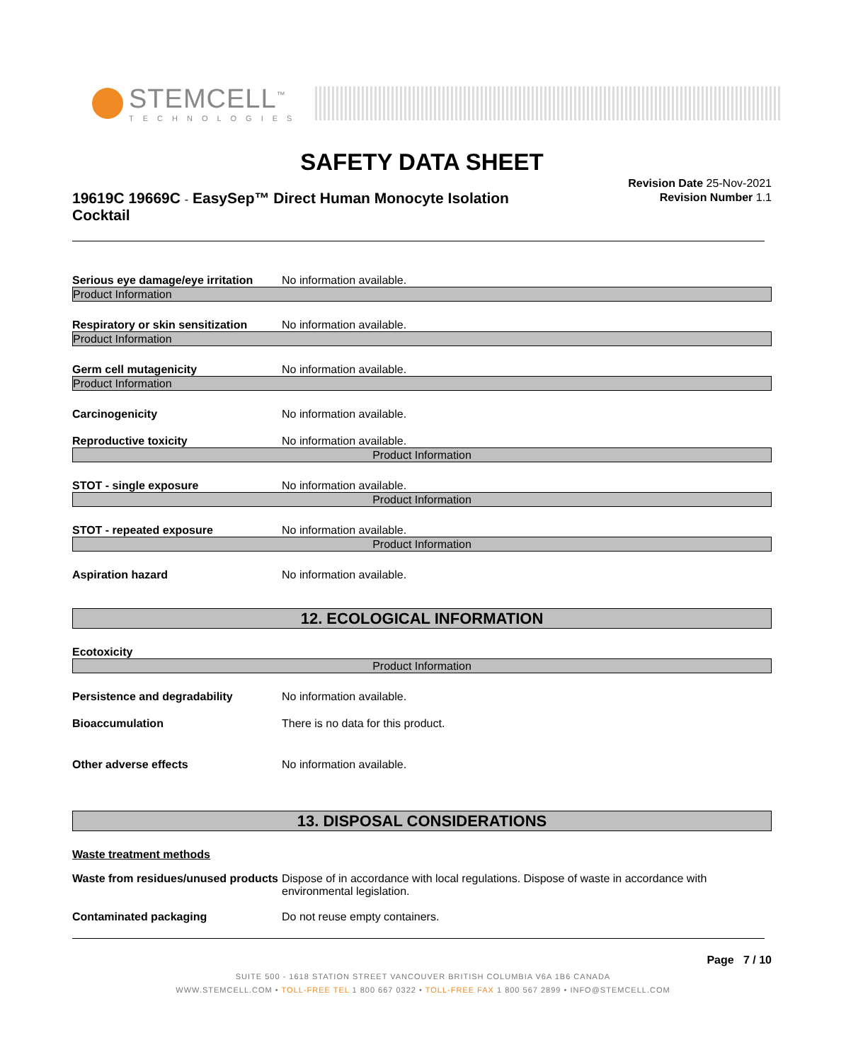STEMCELL<sup>™</sup>
TECHNOLOGIES
SAFETY DATA SHEET
19619C 19669C - EasySep™ Direct Human Monocyte Isolation Cocktail
Revision Date 25-Nov-2021
Revision Number 1.1
Serious eye damage/eye irritation No information available.
Product Information
Respiratory or skin sensitization No information available.
Product Information
Germ cell mutagenicity No information available.
Product Information
Carcinogenicity No information available.
Reproductive toxicity No information available.
Product Information
STOT - single exposure No information available.
Product Information
STOT - repeated exposure No information available.
Product Information
Aspiration hazard No information available.
12. ECOLOGICAL INFORMATION
Ecotoxicity
Product Information
Persistence and degradability No information available.
Bioaccumulation There is no data for this product.
Other adverse effects No information available.
13. DISPOSAL CONSIDERATIONS
Waste treatment methods
Waste from residues/unused products Dispose of in accordance with local regulations. Dispose of waste in accordance with environmental legislation.
Contaminated packaging Do not reuse empty containers.
Page 7 / 10
SUITE 500 - 1618 STATION STREET VANCOUVER BRITISH COLUMBIA V6A 1B6 CANADA
WWW.STEMCELL.COM • TOLL-FREE TEL 1 800 667 0322 • TOLL-FREE FAX 1 800 567 2899 • INFO@STEMCELL.COM